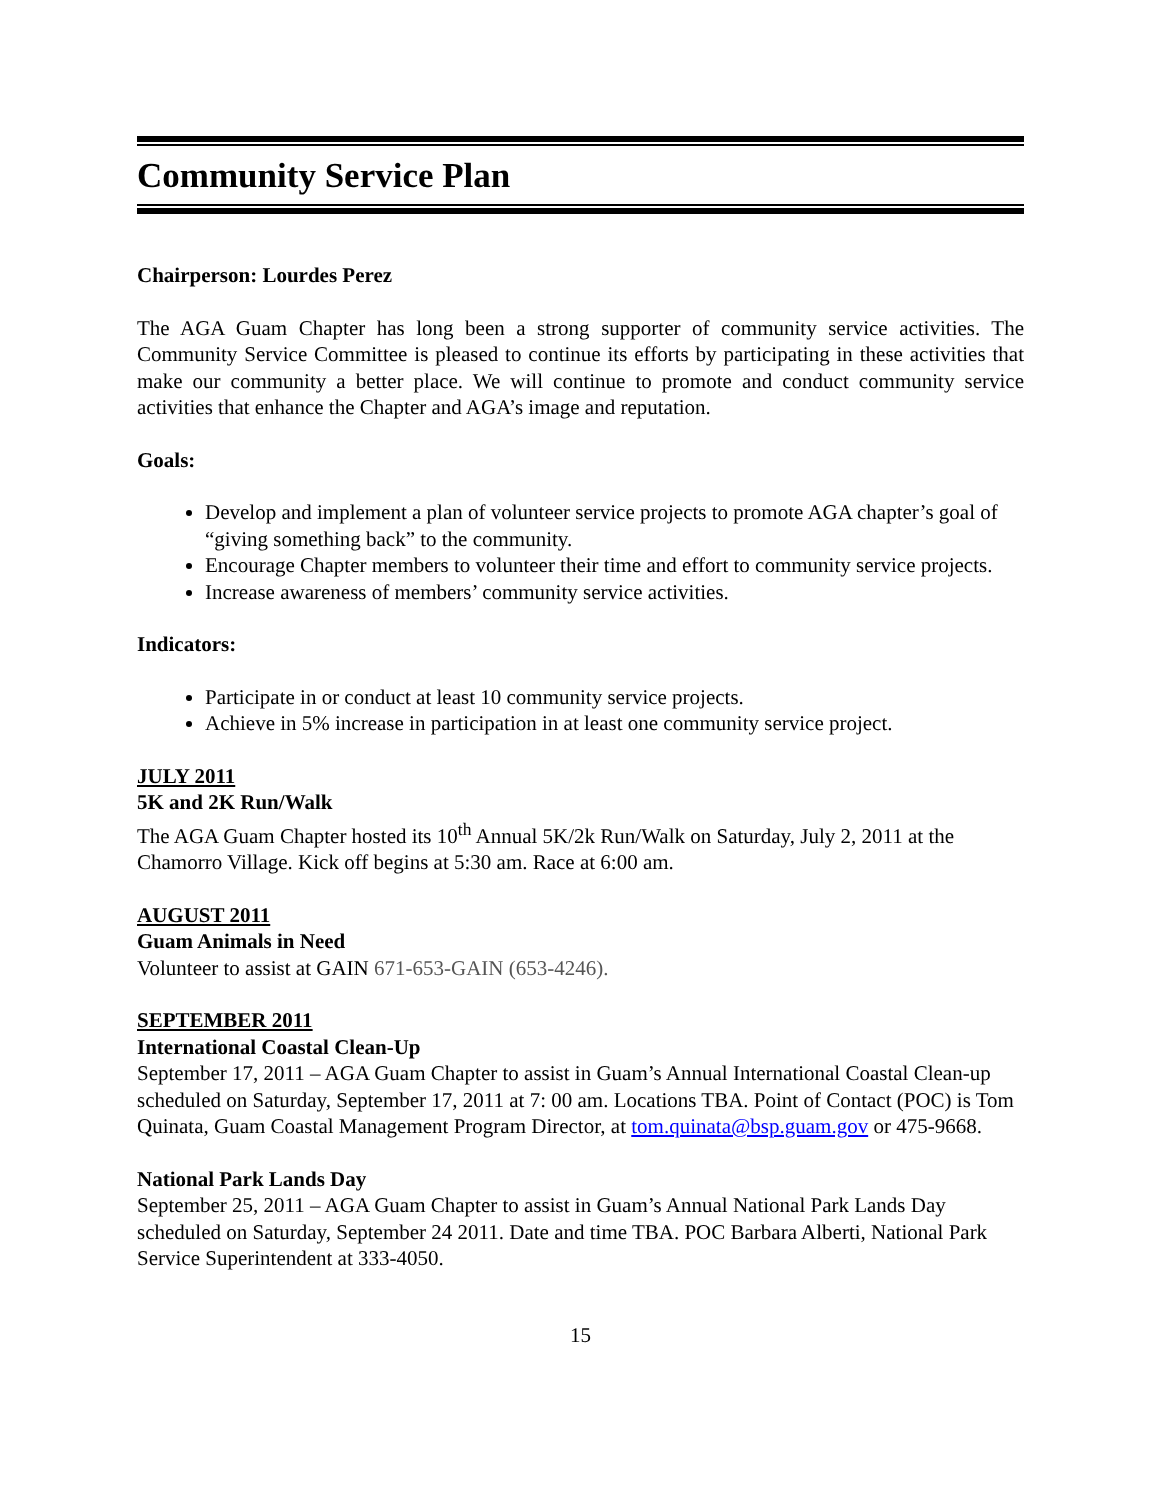Community Service Plan
Chairperson: Lourdes Perez
The AGA Guam Chapter has long been a strong supporter of community service activities. The Community Service Committee is pleased to continue its efforts by participating in these activities that make our community a better place. We will continue to promote and conduct community service activities that enhance the Chapter and AGA’s image and reputation.
Goals:
Develop and implement a plan of volunteer service projects to promote AGA chapter’s goal of “giving something back” to the community.
Encourage Chapter members to volunteer their time and effort to community service projects.
Increase awareness of members’ community service activities.
Indicators:
Participate in or conduct at least 10 community service projects.
Achieve in 5% increase in participation in at least one community service project.
JULY 2011
5K and 2K Run/Walk
The AGA Guam Chapter hosted its 10<sup>th</sup> Annual 5K/2k Run/Walk on Saturday, July 2, 2011 at the Chamorro Village. Kick off begins at 5:30 am. Race at 6:00 am.
AUGUST 2011
Guam Animals in Need
Volunteer to assist at GAIN 671-653-GAIN (653-4246).
SEPTEMBER 2011
International Coastal Clean-Up
September 17, 2011 – AGA Guam Chapter to assist in Guam’s Annual International Coastal Clean-up scheduled on Saturday, September 17, 2011 at 7: 00 am. Locations TBA. Point of Contact (POC) is Tom Quinata, Guam Coastal Management Program Director, at tom.quinata@bsp.guam.gov or 475-9668.
National Park Lands Day
September 25, 2011 – AGA Guam Chapter to assist in Guam’s Annual National Park Lands Day scheduled on Saturday, September 24 2011. Date and time TBA. POC Barbara Alberti, National Park Service Superintendent at 333-4050.
15